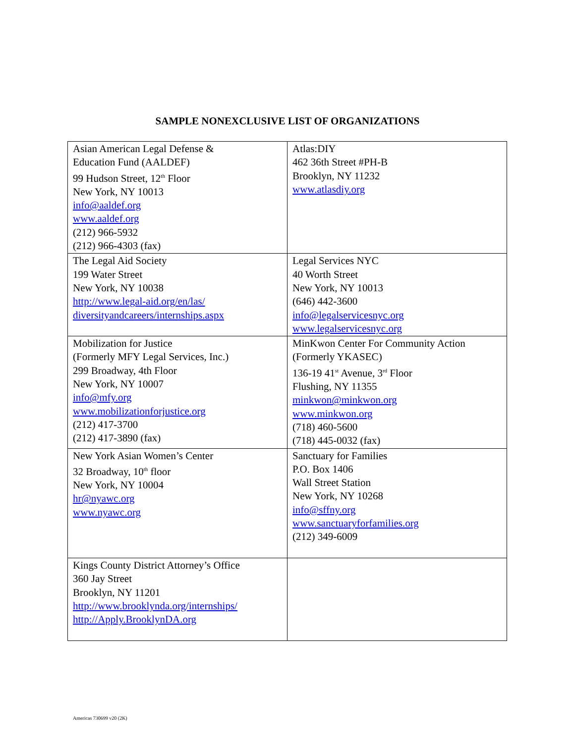SAMPLE NONEXCLUSIVE LIST OF ORGANIZATIONS
| Asian American Legal Defense & Education Fund (AALDEF) 99 Hudson Street, 12<sup>th</sup> Floor New York, NY 10013 info@aaldef.org www.aaldef.org (212) 966-5932 (212) 966-4303 (fax) | Atlas:DIY 462 36th Street #PH-B Brooklyn, NY 11232 www.atlasdiy.org |
| The Legal Aid Society 199 Water Street New York, NY 10038 http://www.legal-aid.org/en/las/ diversityandcareers/internships.aspx | Legal Services NYC 40 Worth Street New York, NY 10013 (646) 442-3600 info@legalservicesnyc.org www.legalservicesnyc.org |
| Mobilization for Justice (Formerly MFY Legal Services, Inc.) 299 Broadway, 4th Floor New York, NY 10007 info@mfy.org www.mobilizationforjustice.org (212) 417-3700 (212) 417-3890 (fax) | MinKwon Center For Community Action (Formerly YKASEC) 136-19 41<sup>st</sup> Avenue, 3<sup>rd</sup> Floor Flushing, NY 11355 minkwon@minkwon.org www.minkwon.org (718) 460-5600 (718) 445-0032 (fax) |
| New York Asian Women’s Center 32 Broadway, 10<sup>th</sup> floor New York, NY 10004 hr@nyawc.org www.nyawc.org | Sanctuary for Families P.O. Box 1406 Wall Street Station New York, NY 10268 info@sffny.org www.sanctuaryforfamilies.org (212) 349-6009 |
| Kings County District Attorney’s Office 360 Jay Street Brooklyn, NY 11201 http://www.brooklynda.org/internships/ http://Apply.BrooklynDA.org | |
Americas 730699 v20 (2K)